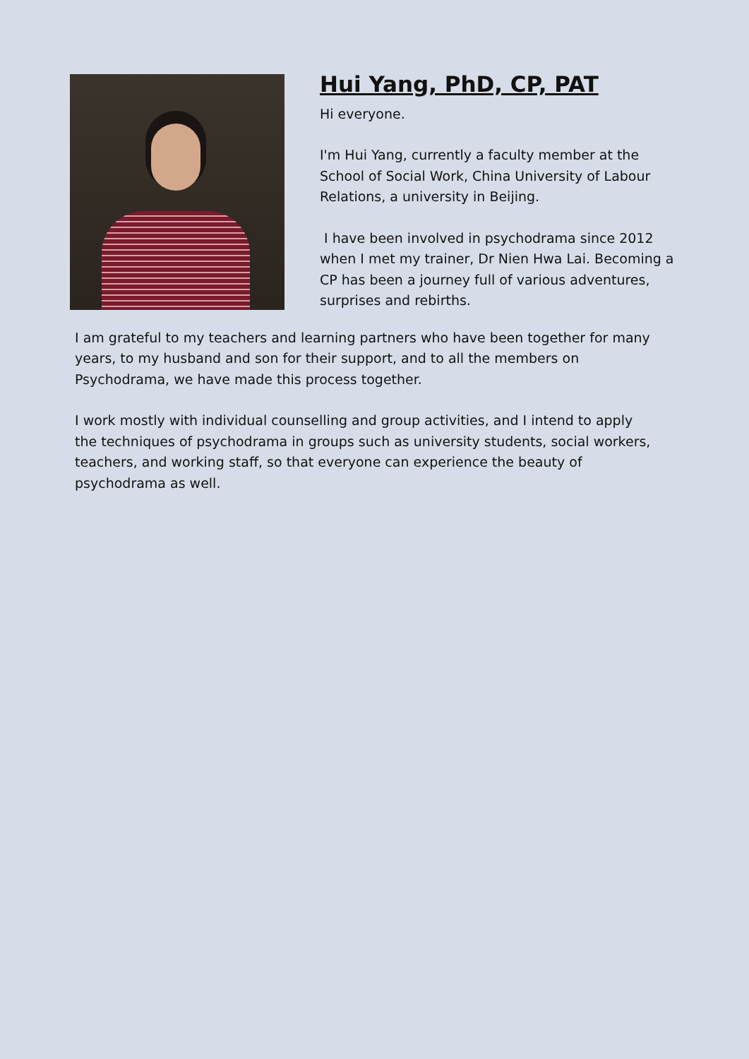Hui Yang, PhD, CP, PAT
Hi everyone.
I'm Hui Yang, currently a faculty member at the School of Social Work, China University of Labour Relations, a university in Beijing.
I have been involved in psychodrama since 2012 when I met my trainer, Dr Nien Hwa Lai. Becoming a CP has been a journey full of various adventures, surprises and rebirths.
I am grateful to my teachers and learning partners who have been together for many years, to my husband and son for their support, and to all the members on Psychodrama, we have made this process together.
I work mostly with individual counselling and group activities, and I intend to apply the techniques of psychodrama in groups such as university students, social workers, teachers, and working staff, so that everyone can experience the beauty of psychodrama as well.